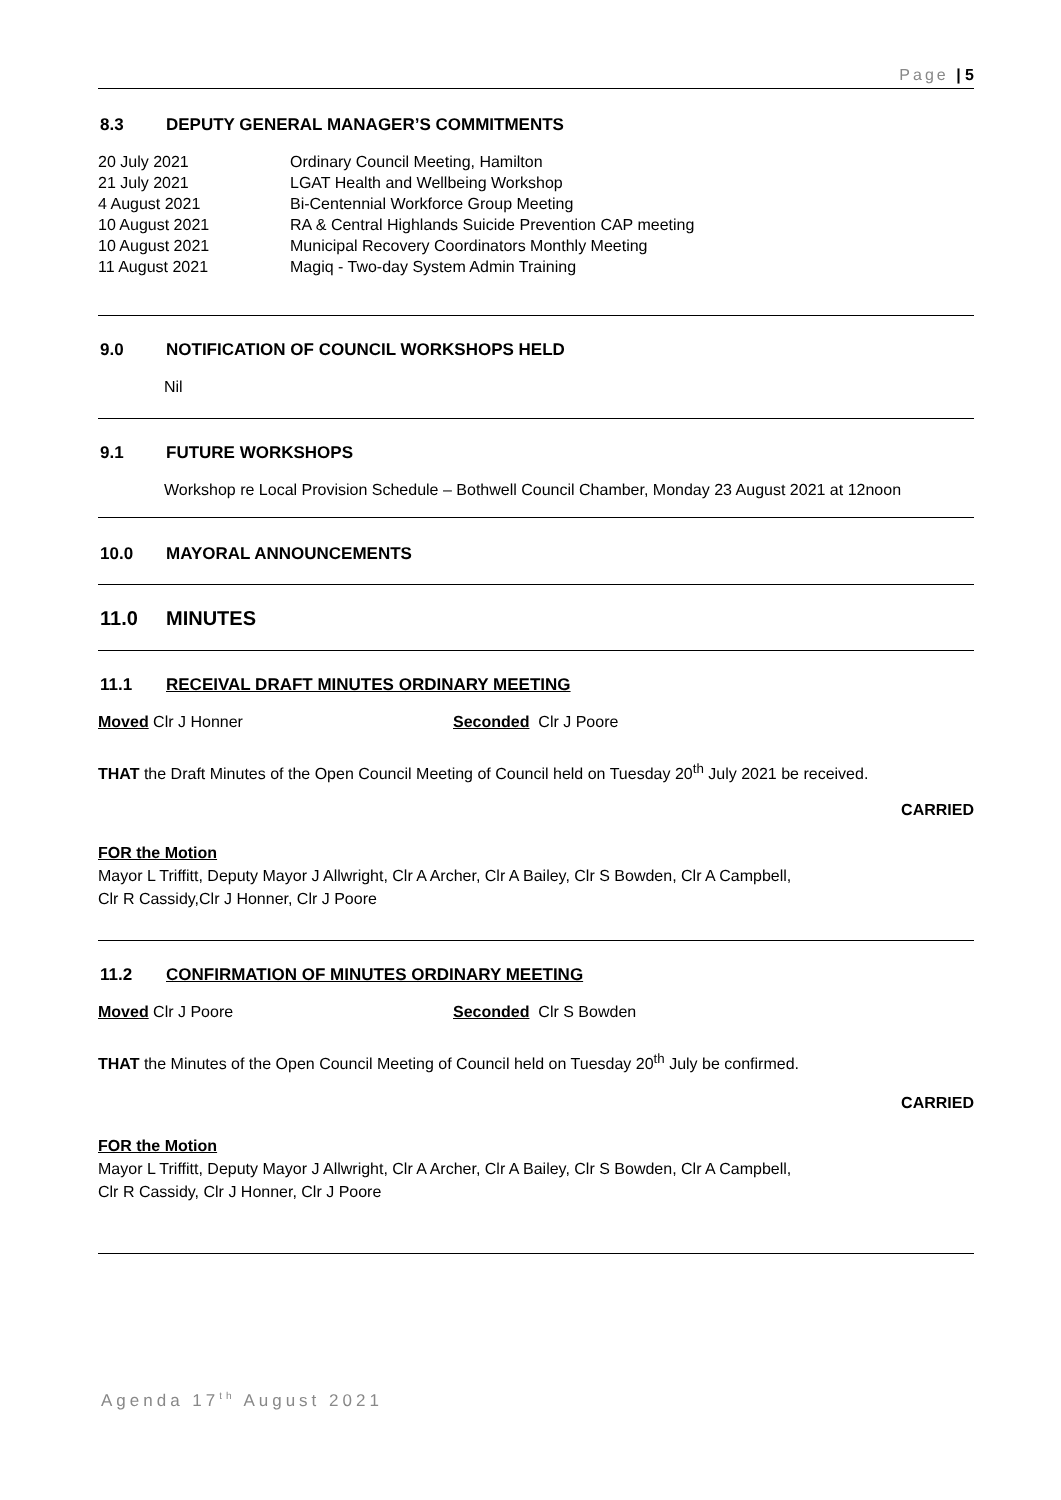Page | 5
8.3 DEPUTY GENERAL MANAGER’S COMMITMENTS
| 20 July 2021 | Ordinary Council Meeting, Hamilton |
| 21 July 2021 | LGAT Health and Wellbeing Workshop |
| 4 August 2021 | Bi-Centennial Workforce Group Meeting |
| 10 August 2021 | RA & Central Highlands Suicide Prevention CAP meeting |
| 10 August 2021 | Municipal Recovery Coordinators Monthly Meeting |
| 11 August 2021 | Magiq - Two-day System Admin Training |
9.0 NOTIFICATION OF COUNCIL WORKSHOPS HELD
Nil
9.1 FUTURE WORKSHOPS
Workshop re Local Provision Schedule – Bothwell Council Chamber, Monday 23 August 2021 at 12noon
10.0 MAYORAL ANNOUNCEMENTS
11.0 MINUTES
11.1 RECEIVAL DRAFT MINUTES ORDINARY MEETING
Moved Clr J Honner Seconded Clr J Poore
THAT the Draft Minutes of the Open Council Meeting of Council held on Tuesday 20<sup>th</sup> July 2021 be received.
CARRIED
FOR the Motion
Mayor L Triffitt, Deputy Mayor J Allwright, Clr A Archer, Clr A Bailey, Clr S Bowden, Clr A Campbell,
Clr R Cassidy,Clr J Honner, Clr J Poore
11.2 CONFIRMATION OF MINUTES ORDINARY MEETING
Moved Clr J Poore Seconded Clr S Bowden
THAT the Minutes of the Open Council Meeting of Council held on Tuesday 20<sup>th</sup> July be confirmed.
CARRIED
FOR the Motion
Mayor L Triffitt, Deputy Mayor J Allwright, Clr A Archer, Clr A Bailey, Clr S Bowden, Clr A Campbell,
Clr R Cassidy, Clr J Honner, Clr J Poore
Agenda 17<sup>th</sup> August 2021